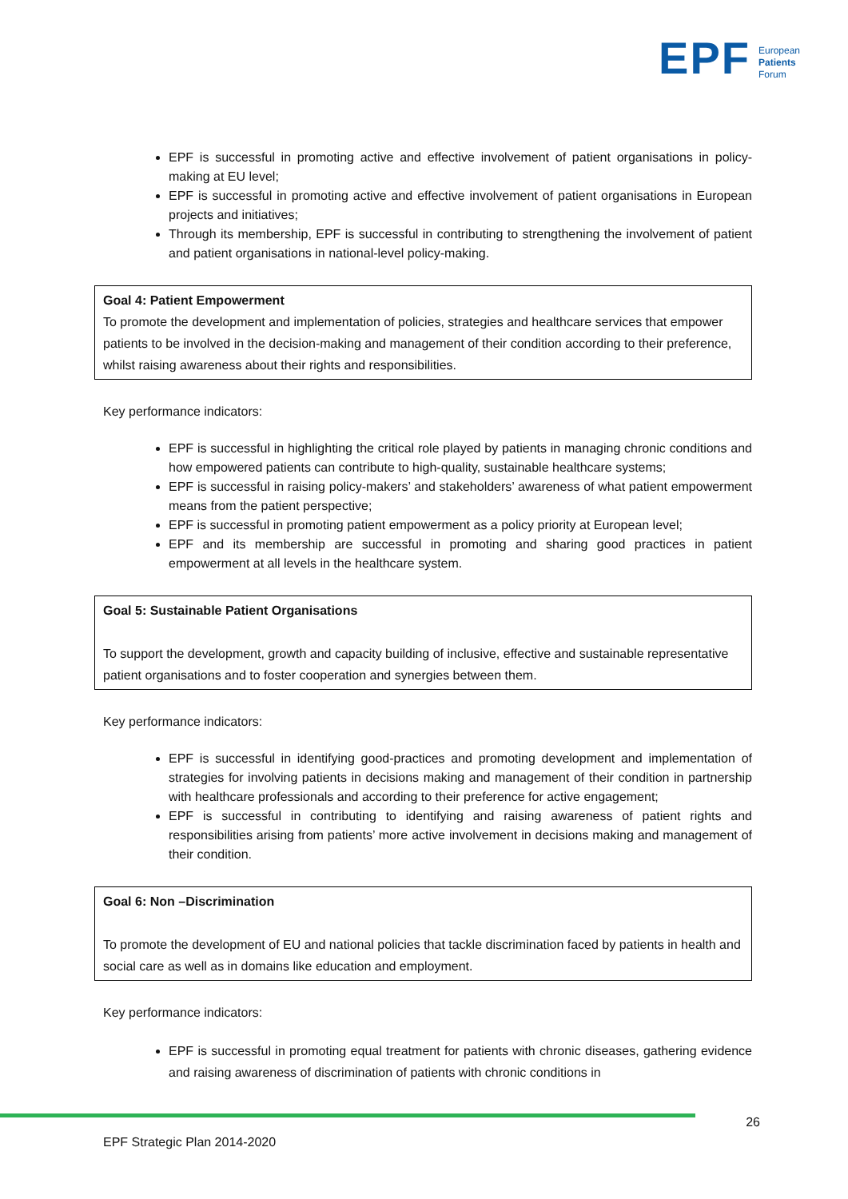EPF
European
Patients
Forum
EPF is successful in promoting active and effective involvement of patient organisations in policy-making at EU level;
EPF is successful in promoting active and effective involvement of patient organisations in European projects and initiatives;
Through its membership, EPF is successful in contributing to strengthening the involvement of patient and patient organisations in national-level policy-making.
Goal 4: Patient Empowerment
To promote the development and implementation of policies, strategies and healthcare services that empower patients to be involved in the decision-making and management of their condition according to their preference, whilst raising awareness about their rights and responsibilities.
Key performance indicators:
EPF is successful in highlighting the critical role played by patients in managing chronic conditions and how empowered patients can contribute to high-quality, sustainable healthcare systems;
EPF is successful in raising policy-makers’ and stakeholders’ awareness of what patient empowerment means from the patient perspective;
EPF is successful in promoting patient empowerment as a policy priority at European level;
EPF and its membership are successful in promoting and sharing good practices in patient empowerment at all levels in the healthcare system.
Goal 5: Sustainable Patient Organisations
To support the development, growth and capacity building of inclusive, effective and sustainable representative patient organisations and to foster cooperation and synergies between them.
Key performance indicators:
EPF is successful in identifying good-practices and promoting development and implementation of strategies for involving patients in decisions making and management of their condition in partnership with healthcare professionals and according to their preference for active engagement;
EPF is successful in contributing to identifying and raising awareness of patient rights and responsibilities arising from patients’ more active involvement in decisions making and management of their condition.
Goal 6: Non –Discrimination
To promote the development of EU and national policies that tackle discrimination faced by patients in health and social care as well as in domains like education and employment.
Key performance indicators:
EPF is successful in promoting equal treatment for patients with chronic diseases, gathering evidence and raising awareness of discrimination of patients with chronic conditions in
26
EPF Strategic Plan 2014-2020